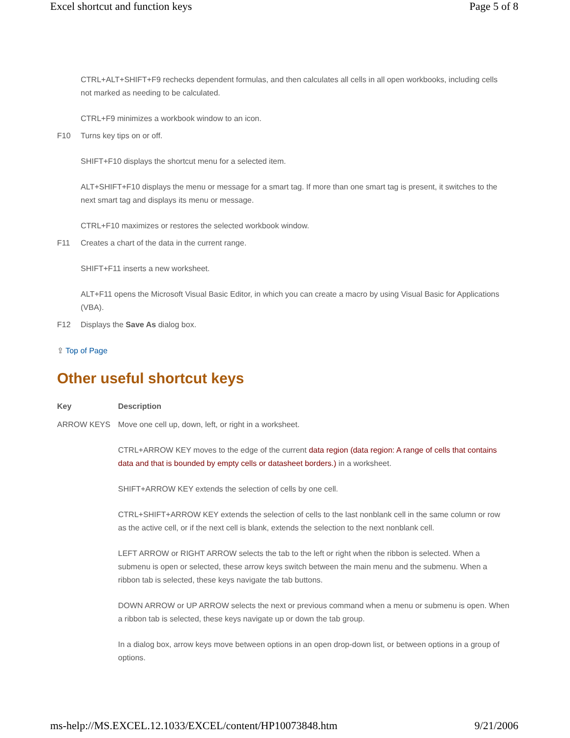Excel shortcut and function keys Page 5 of 8
| | CTRL+ALT+SHIFT+F9 rechecks dependent formulas, and then calculates all cells in all open workbooks, including cells not marked as needing to be calculated. CTRL+F9 minimizes a workbook window to an icon. |
| F10 | Turns key tips on or off. SHIFT+F10 displays the shortcut menu for a selected item. ALT+SHIFT+F10 displays the menu or message for a smart tag. If more than one smart tag is present, it switches to the next smart tag and displays its menu or message. CTRL+F10 maximizes or restores the selected workbook window. |
| F11 | Creates a chart of the data in the current range. SHIFT+F11 inserts a new worksheet. ALT+F11 opens the Microsoft Visual Basic Editor, in which you can create a macro by using Visual Basic for Applications (VBA). |
| F12 | Displays the Save As dialog box. |
⇪ Top of Page
Other useful shortcut keys
| Key | Description |
| --- | --- |
| ARROW KEYS | Move one cell up, down, left, or right in a worksheet. CTRL+ARROW KEY moves to the edge of the current data region (data region: A range of cells that contains data and that is bounded by empty cells or datasheet borders.) in a worksheet. SHIFT+ARROW KEY extends the selection of cells by one cell. CTRL+SHIFT+ARROW KEY extends the selection of cells to the last nonblank cell in the same column or row as the active cell, or if the next cell is blank, extends the selection to the next nonblank cell. LEFT ARROW or RIGHT ARROW selects the tab to the left or right when the ribbon is selected. When a submenu is open or selected, these arrow keys switch between the main menu and the submenu. When a ribbon tab is selected, these keys navigate the tab buttons. DOWN ARROW or UP ARROW selects the next or previous command when a menu or submenu is open. When a ribbon tab is selected, these keys navigate up or down the tab group. In a dialog box, arrow keys move between options in an open drop-down list, or between options in a group of options. |
ms-help://MS.EXCEL.12.1033/EXCEL/content/HP10073848.htm 9/21/2006